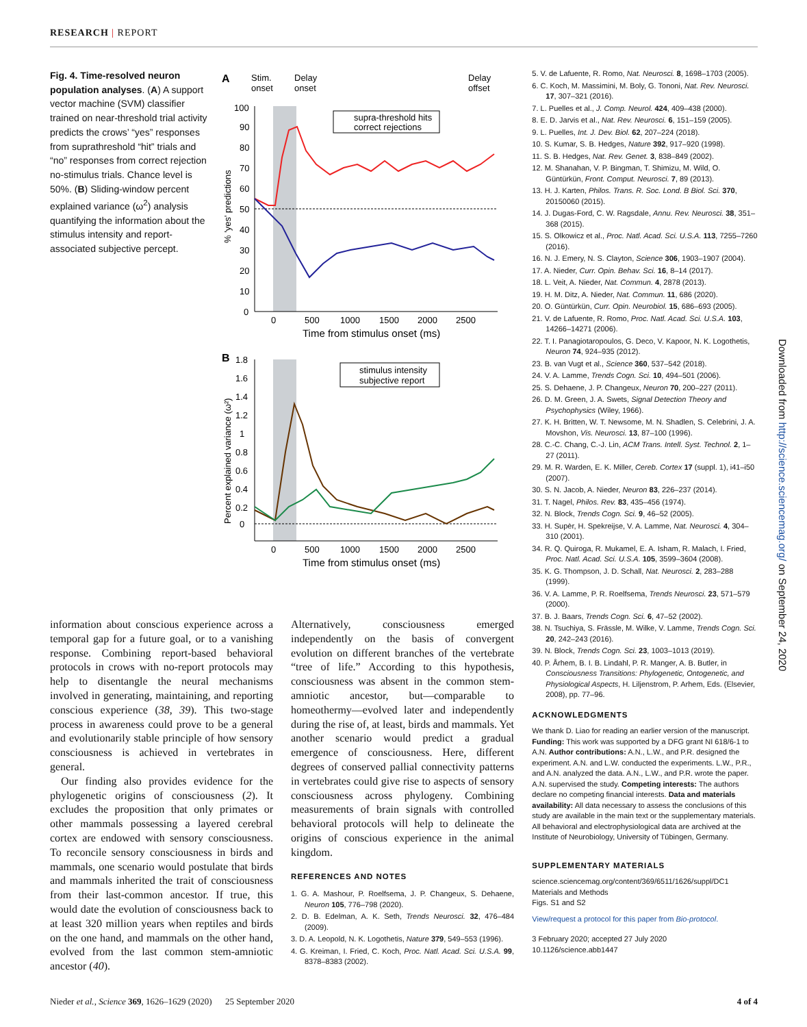RESEARCH | REPORT
Fig. 4. Time-resolved neuron population analyses. (A) A support vector machine (SVM) classifier trained on near-threshold trial activity predicts the crows’ “yes” responses from suprathreshold “hit” trials and “no” responses from correct rejection no-stimulus trials. Chance level is 50%. (B) Sliding-window percent explained variance (ω<sup>2</sup>) analysis quantifying the information about the stimulus intensity and report-associated subjective percept.
A
Stim.
onset
Delay
onset
Delay
offset
100
90
80
70
60
50
40
30
20
10
0
% 'yes' predictions
supra-threshold hits
correct rejections
0
500
1000
1500
2000
2500
Time from stimulus onset (ms)
B
1.8
1.6
1.4
1.2
1
0.8
0.6
0.4
0.2
0
Percent explained variance (ω²)
stimulus intensity
subjective report
0
500
1000
1500
2000
2500
Time from stimulus onset (ms)
information about conscious experience across a temporal gap for a future goal, or to a vanishing response. Combining report-based behavioral protocols in crows with no-report protocols may help to disentangle the neural mechanisms involved in generating, maintaining, and reporting conscious experience (38, 39). This two-stage process in awareness could prove to be a general and evolutionarily stable principle of how sensory consciousness is achieved in vertebrates in general.
Our finding also provides evidence for the phylogenetic origins of consciousness (2). It excludes the proposition that only primates or other mammals possessing a layered cerebral cortex are endowed with sensory consciousness. To reconcile sensory consciousness in birds and mammals, one scenario would postulate that birds and mammals inherited the trait of consciousness from their last-common ancestor. If true, this would date the evolution of consciousness back to at least 320 million years when reptiles and birds on the one hand, and mammals on the other hand, evolved from the last common stem-amniotic ancestor (40).
Alternatively, consciousness emerged independently on the basis of convergent evolution on different branches of the vertebrate “tree of life.” According to this hypothesis, consciousness was absent in the common stem-amniotic ancestor, but—comparable to homeothermy—evolved later and independently during the rise of, at least, birds and mammals. Yet another scenario would predict a gradual emergence of consciousness. Here, different degrees of conserved pallial connectivity patterns in vertebrates could give rise to aspects of sensory consciousness across phylogeny. Combining measurements of brain signals with controlled behavioral protocols will help to delineate the origins of conscious experience in the animal kingdom.
REFERENCES AND NOTES
1. G. A. Mashour, P. Roelfsema, J. P. Changeux, S. Dehaene, Neuron 105, 776–798 (2020).
2. D. B. Edelman, A. K. Seth, Trends Neurosci. 32, 476–484 (2009).
3. D. A. Leopold, N. K. Logothetis, Nature 379, 549–553 (1996).
4. G. Kreiman, I. Fried, C. Koch, Proc. Natl. Acad. Sci. U.S.A. 99, 8378–8383 (2002).
5. V. de Lafuente, R. Romo, Nat. Neurosci. 8, 1698–1703 (2005).
6. C. Koch, M. Massimini, M. Boly, G. Tononi, Nat. Rev. Neurosci. 17, 307–321 (2016).
7. L. Puelles et al., J. Comp. Neurol. 424, 409–438 (2000).
8. E. D. Jarvis et al., Nat. Rev. Neurosci. 6, 151–159 (2005).
9. L. Puelles, Int. J. Dev. Biol. 62, 207–224 (2018).
10. S. Kumar, S. B. Hedges, Nature 392, 917–920 (1998).
11. S. B. Hedges, Nat. Rev. Genet. 3, 838–849 (2002).
12. M. Shanahan, V. P. Bingman, T. Shimizu, M. Wild, O. Güntürkün, Front. Comput. Neurosci. 7, 89 (2013).
13. H. J. Karten, Philos. Trans. R. Soc. Lond. B Biol. Sci. 370, 20150060 (2015).
14. J. Dugas-Ford, C. W. Ragsdale, Annu. Rev. Neurosci. 38, 351–368 (2015).
15. S. Olkowicz et al., Proc. Natl. Acad. Sci. U.S.A. 113, 7255–7260 (2016).
16. N. J. Emery, N. S. Clayton, Science 306, 1903–1907 (2004).
17. A. Nieder, Curr. Opin. Behav. Sci. 16, 8–14 (2017).
18. L. Veit, A. Nieder, Nat. Commun. 4, 2878 (2013).
19. H. M. Ditz, A. Nieder, Nat. Commun. 11, 686 (2020).
20. O. Güntürkün, Curr. Opin. Neurobiol. 15, 686–693 (2005).
21. V. de Lafuente, R. Romo, Proc. Natl. Acad. Sci. U.S.A. 103, 14266–14271 (2006).
22. T. I. Panagiotaropoulos, G. Deco, V. Kapoor, N. K. Logothetis, Neuron 74, 924–935 (2012).
23. B. van Vugt et al., Science 360, 537–542 (2018).
24. V. A. Lamme, Trends Cogn. Sci. 10, 494–501 (2006).
25. S. Dehaene, J. P. Changeux, Neuron 70, 200–227 (2011).
26. D. M. Green, J. A. Swets, Signal Detection Theory and Psychophysics (Wiley, 1966).
27. K. H. Britten, W. T. Newsome, M. N. Shadlen, S. Celebrini, J. A. Movshon, Vis. Neurosci. 13, 87–100 (1996).
28. C.-C. Chang, C.-J. Lin, ACM Trans. Intell. Syst. Technol. 2, 1–27 (2011).
29. M. R. Warden, E. K. Miller, Cereb. Cortex 17 (suppl. 1), i41–i50 (2007).
30. S. N. Jacob, A. Nieder, Neuron 83, 226–237 (2014).
31. T. Nagel, Philos. Rev. 83, 435–456 (1974).
32. N. Block, Trends Cogn. Sci. 9, 46–52 (2005).
33. H. Supèr, H. Spekreijse, V. A. Lamme, Nat. Neurosci. 4, 304–310 (2001).
34. R. Q. Quiroga, R. Mukamel, E. A. Isham, R. Malach, I. Fried, Proc. Natl. Acad. Sci. U.S.A. 105, 3599–3604 (2008).
35. K. G. Thompson, J. D. Schall, Nat. Neurosci. 2, 283–288 (1999).
36. V. A. Lamme, P. R. Roelfsema, Trends Neurosci. 23, 571–579 (2000).
37. B. J. Baars, Trends Cogn. Sci. 6, 47–52 (2002).
38. N. Tsuchiya, S. Frässle, M. Wilke, V. Lamme, Trends Cogn. Sci. 20, 242–243 (2016).
39. N. Block, Trends Cogn. Sci. 23, 1003–1013 (2019).
40. P. Århem, B. I. B. Lindahl, P. R. Manger, A. B. Butler, in Consciousness Transitions: Phylogenetic, Ontogenetic, and Physiological Aspects, H. Liljenstrom, P. Arhem, Eds. (Elsevier, 2008), pp. 77–96.
ACKNOWLEDGMENTS
We thank D. Liao for reading an earlier version of the manuscript. Funding: This work was supported by a DFG grant NI 618/6-1 to A.N. Author contributions: A.N., L.W., and P.R. designed the experiment. A.N. and L.W. conducted the experiments. L.W., P.R., and A.N. analyzed the data. A.N., L.W., and P.R. wrote the paper. A.N. supervised the study. Competing interests: The authors declare no competing financial interests. Data and materials availability: All data necessary to assess the conclusions of this study are available in the main text or the supplementary materials. All behavioral and electrophysiological data are archived at the Institute of Neurobiology, University of Tübingen, Germany.
SUPPLEMENTARY MATERIALS
science.sciencemag.org/content/369/6511/1626/suppl/DC1
Materials and Methods
Figs. S1 and S2
View/request a protocol for this paper from Bio-protocol.
3 February 2020; accepted 27 July 2020
10.1126/science.abb1447
Nieder et al., Science 369, 1626–1629 (2020) 25 September 2020 4 of 4
Downloaded from http://science.sciencemag.org/ on September 24, 2020